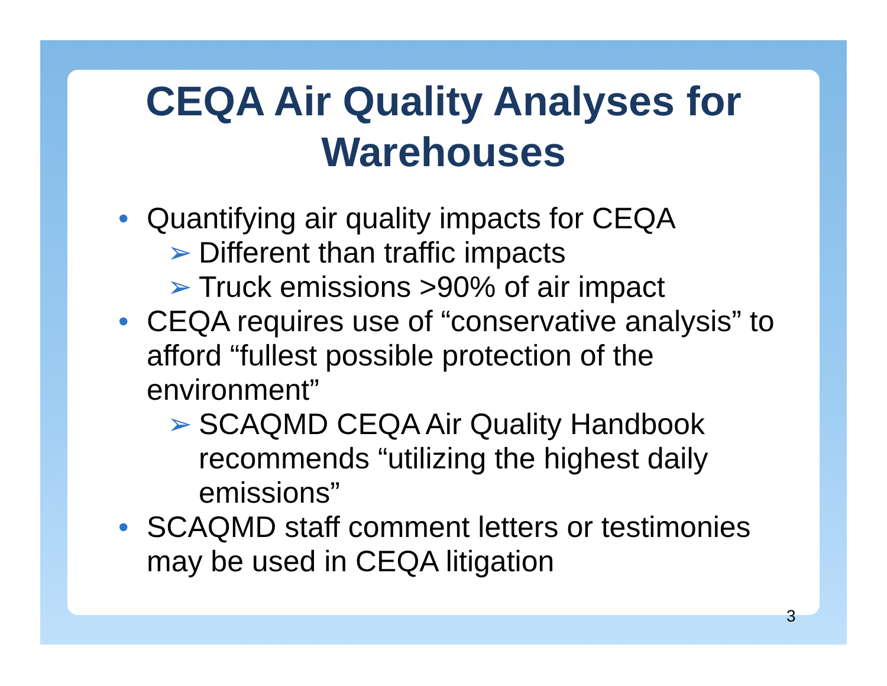CEQA Air Quality Analyses for Warehouses
• Quantifying air quality impacts for CEQA
➢ Different than traffic impacts
➢ Truck emissions >90% of air impact
• CEQA requires use of “conservative analysis” to afford “fullest possible protection of the environment”
➢ SCAQMD CEQA Air Quality Handbook recommends “utilizing the highest daily emissions”
• SCAQMD staff comment letters or testimonies may be used in CEQA litigation
3